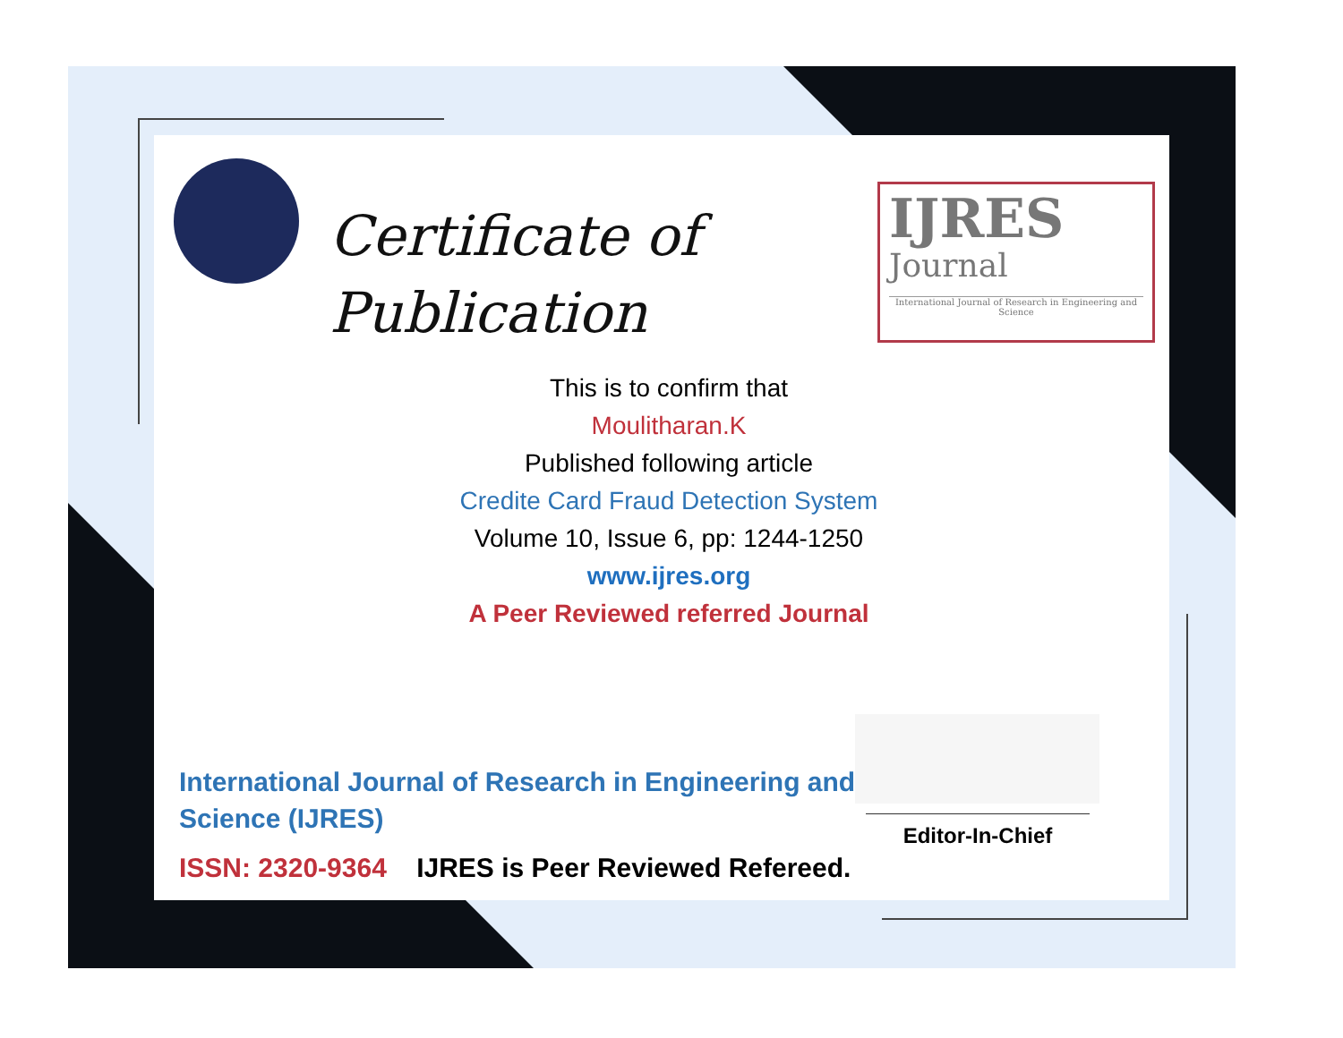Certificate of
Publication
IJRES
Journal
International Journal of Research in Engineering and Science
This is to confirm that
Moulitharan.K
Published following article
Credite Card Fraud Detection System
Volume 10, Issue 6, pp: 1244-1250
www.ijres.org
A Peer Reviewed referred Journal
International Journal of Research in Engineering and Science (IJRES)
ISSN: 2320-9364 IJRES is Peer Reviewed Refereed.
Editor-In-Chief